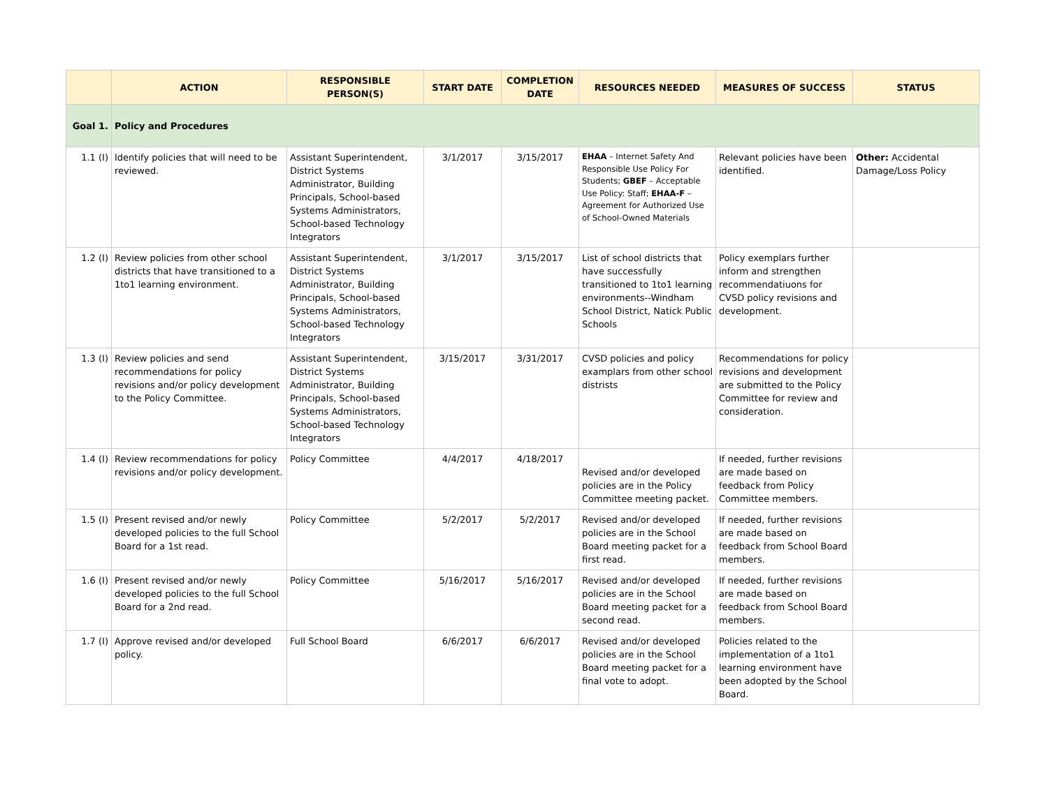| | ACTION | RESPONSIBLE PERSON(S) | START DATE | COMPLETION DATE | RESOURCES NEEDED | MEASURES OF SUCCESS | STATUS |
| --- | --- | --- | --- | --- | --- | --- | --- |
| Goal 1. | Policy and Procedures | | | | | | |
| 1.1 (I) | Identify policies that will need to be reviewed. | Assistant Superintendent, District Systems Administrator, Building Principals, School-based Systems Administrators, School-based Technology Integrators | 3/1/2017 | 3/15/2017 | EHAA – Internet Safety And Responsible Use Policy For Students; GBEF – Acceptable Use Policy: Staff; EHAA-F – Agreement for Authorized Use of School-Owned Materials | Relevant policies have been identified. | Other: Accidental Damage/Loss Policy |
| 1.2 (I) | Review policies from other school districts that have transitioned to a 1to1 learning environment. | Assistant Superintendent, District Systems Administrator, Building Principals, School-based Systems Administrators, School-based Technology Integrators | 3/1/2017 | 3/15/2017 | List of school districts that have successfully transitioned to 1to1 learning environments--Windham School District, Natick Public Schools | Policy exemplars further inform and strengthen recommendatiuons for CVSD policy revisions and development. | |
| 1.3 (I) | Review policies and send recommendations for policy revisions and/or policy development to the Policy Committee. | Assistant Superintendent, District Systems Administrator, Building Principals, School-based Systems Administrators, School-based Technology Integrators | 3/15/2017 | 3/31/2017 | CVSD policies and policy examplars from other school distrists | Recommendations for policy revisions and development are submitted to the Policy Committee for review and consideration. | |
| 1.4 (I) | Review recommendations for policy revisions and/or policy development. | Policy Committee | 4/4/2017 | 4/18/2017 | Revised and/or developed policies are in the Policy Committee meeting packet. | If needed, further revisions are made based on feedback from Policy Committee members. | |
| 1.5 (I) | Present revised and/or newly developed policies to the full School Board for a 1st read. | Policy Committee | 5/2/2017 | 5/2/2017 | Revised and/or developed policies are in the School Board meeting packet for a first read. | If needed, further revisions are made based on feedback from School Board members. | |
| 1.6 (I) | Present revised and/or newly developed policies to the full School Board for a 2nd read. | Policy Committee | 5/16/2017 | 5/16/2017 | Revised and/or developed policies are in the School Board meeting packet for a second read. | If needed, further revisions are made based on feedback from School Board members. | |
| 1.7 (I) | Approve revised and/or developed policy. | Full School Board | 6/6/2017 | 6/6/2017 | Revised and/or developed policies are in the School Board meeting packet for a final vote to adopt. | Policies related to the implementation of a 1to1 learning environment have been adopted by the School Board. | |